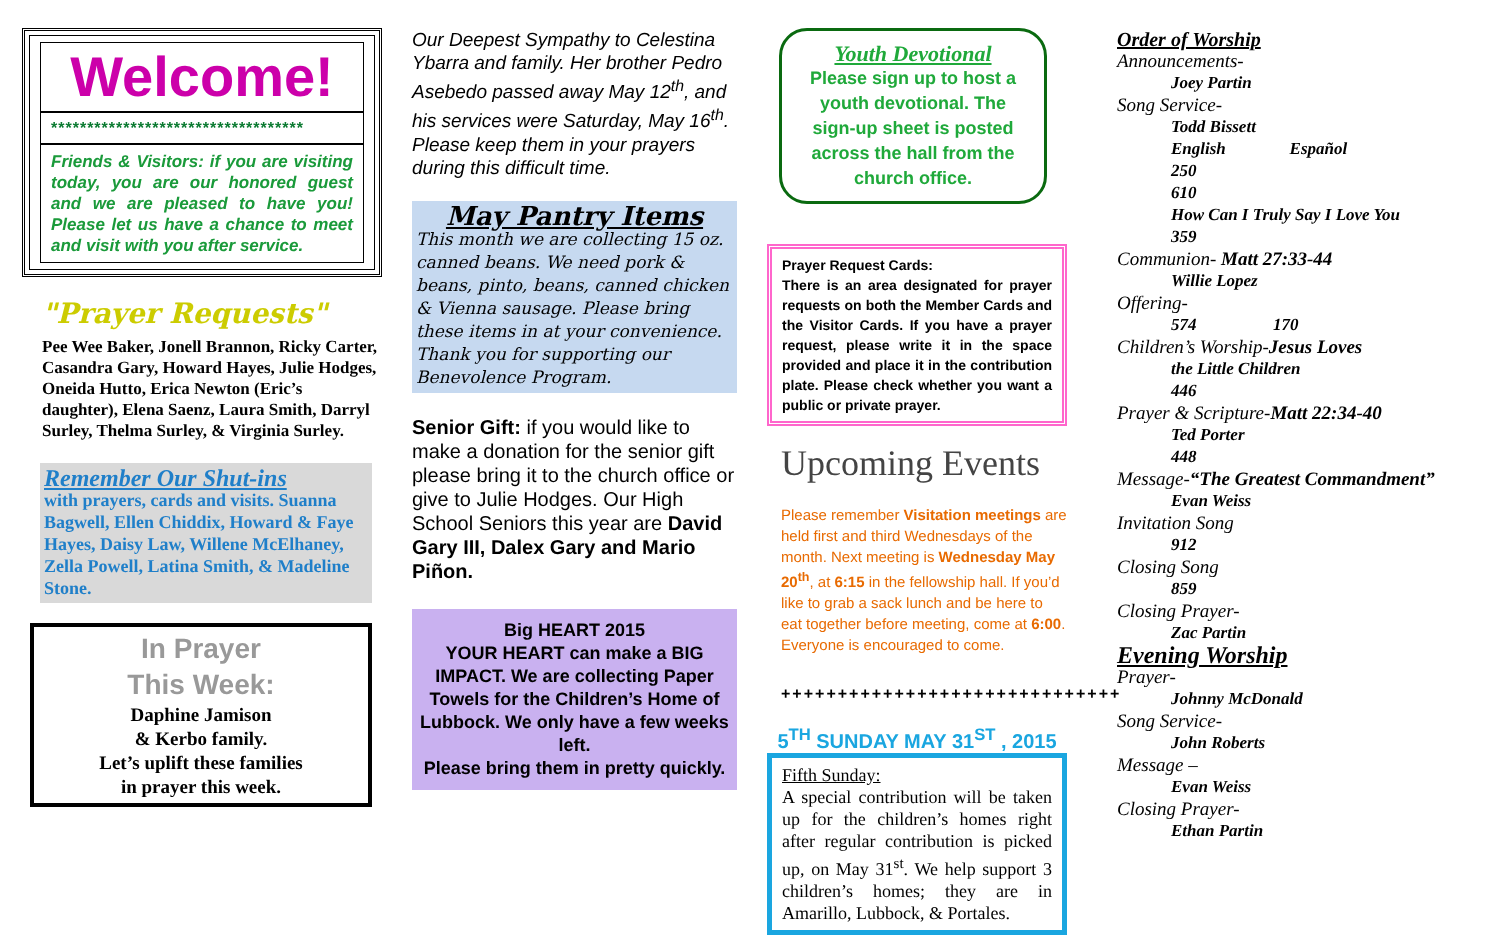Welcome!
***********************************
Friends & Visitors: if you are visiting today, you are our honored guest and we are pleased to have you! Please let us have a chance to meet and visit with you after service.
"Prayer Requests"
Pee Wee Baker, Jonell Brannon, Ricky Carter, Casandra Gary, Howard Hayes, Julie Hodges, Oneida Hutto, Erica Newton (Eric’s daughter), Elena Saenz, Laura Smith, Darryl Surley, Thelma Surley, & Virginia Surley.
Remember Our Shut-ins
with prayers, cards and visits. Suanna Bagwell, Ellen Chiddix, Howard & Faye Hayes, Daisy Law, Willene McElhaney, Zella Powell, Latina Smith, & Madeline Stone.
In Prayer
This Week:
Daphine Jamison
& Kerbo family.
Let’s uplift these families
in prayer this week.
Our Deepest Sympathy to Celestina Ybarra and family. Her brother Pedro Asebedo passed away May 12<sup>th</sup>, and his services were Saturday, May 16<sup>th</sup>. Please keep them in your prayers during this difficult time.
May Pantry Items
This month we are collecting 15 oz. canned beans. We need pork & beans, pinto, beans, canned chicken & Vienna sausage. Please bring these items in at your convenience. Thank you for supporting our Benevolence Program.
Senior Gift: if you would like to make a donation for the senior gift please bring it to the church office or give to Julie Hodges. Our High School Seniors this year are David Gary III, Dalex Gary and Mario Piñon.
Big HEART 2015
YOUR HEART can make a BIG IMPACT. We are collecting Paper Towels for the Children’s Home of Lubbock. We only have a few weeks left.
Please bring them in pretty quickly.
Youth Devotional
Please sign up to host a youth devotional. The sign-up sheet is posted across the hall from the church office.
Prayer Request Cards:
There is an area designated for prayer requests on both the Member Cards and the Visitor Cards. If you have a prayer request, please write it in the space provided and place it in the contribution plate. Please check whether you want a public or private prayer.
Upcoming Events
Please remember Visitation meetings are held first and third Wednesdays of the month. Next meeting is Wednesday May 20<sup>th</sup>, at 6:15 in the fellowship hall. If you’d like to grab a sack lunch and be here to eat together before meeting, come at 6:00. Everyone is encouraged to come.
++++++++++++++++++++++++++++++
5<sup>TH</sup> SUNDAY MAY 31<sup>ST</sup> , 2015
Fifth Sunday:
A special contribution will be taken up for the children’s homes right after regular contribution is picked up, on May 31<sup>st</sup>. We help support 3 children’s homes; they are in Amarillo, Lubbock, & Portales.
Order of Worship
Announcements-
Joey Partin
Song Service-
Todd Bissett
English Español
250
610
How Can I Truly Say I Love You
359
Communion- Matt 27:33-44
Willie Lopez
Offering-
574 170
Children’s Worship-Jesus Loves
the Little Children
446
Prayer & Scripture-Matt 22:34-40
Ted Porter
448
Message-“The Greatest Commandment”
Evan Weiss
Invitation Song
912
Closing Song
859
Closing Prayer-
Zac Partin
Evening Worship
Prayer-
Johnny McDonald
Song Service-
John Roberts
Message –
Evan Weiss
Closing Prayer-
Ethan Partin